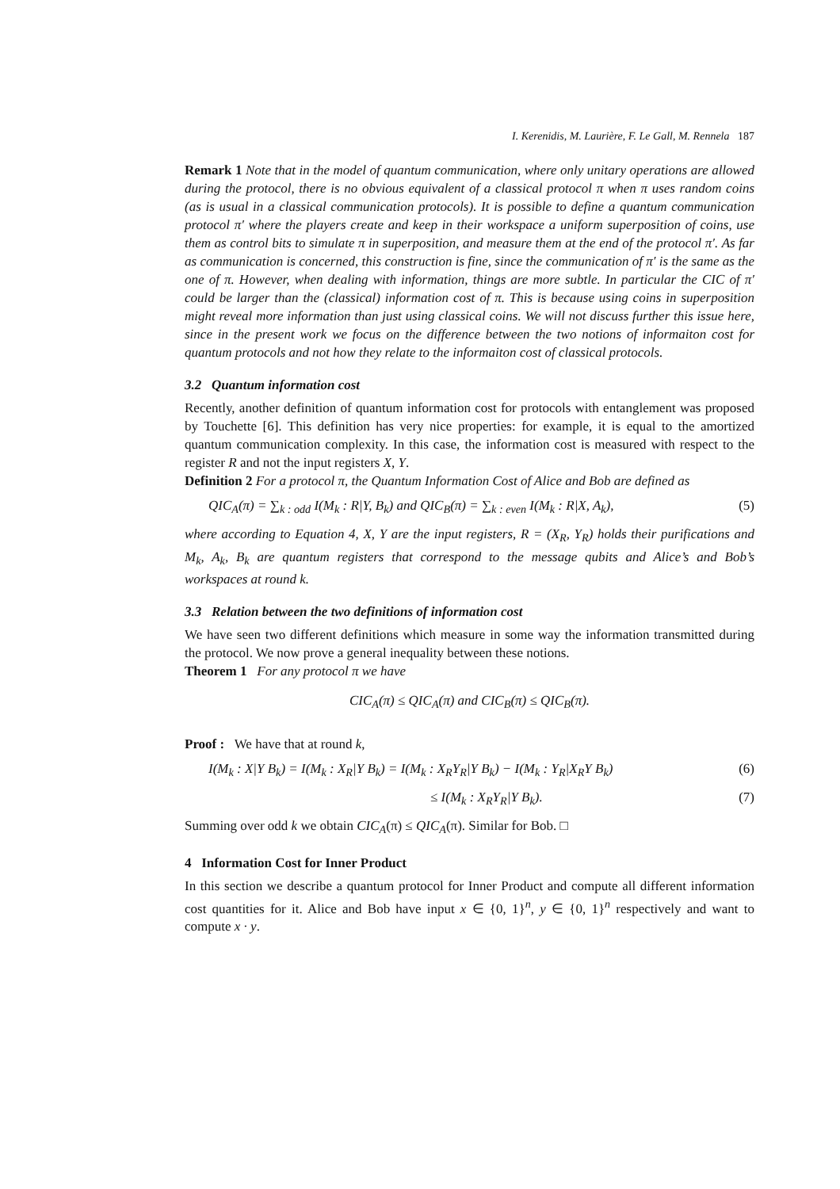I. Kerenidis, M. Laurière, F. Le Gall, M. Rennela 187
Remark 1 Note that in the model of quantum communication, where only unitary operations are allowed during the protocol, there is no obvious equivalent of a classical protocol π when π uses random coins (as is usual in a classical communication protocols). It is possible to define a quantum communication protocol π′ where the players create and keep in their workspace a uniform superposition of coins, use them as control bits to simulate π in superposition, and measure them at the end of the protocol π′. As far as communication is concerned, this construction is fine, since the communication of π′ is the same as the one of π. However, when dealing with information, things are more subtle. In particular the CIC of π′ could be larger than the (classical) information cost of π. This is because using coins in superposition might reveal more information than just using classical coins. We will not discuss further this issue here, since in the present work we focus on the difference between the two notions of informaiton cost for quantum protocols and not how they relate to the informaiton cost of classical protocols.
3.2 Quantum information cost
Recently, another definition of quantum information cost for protocols with entanglement was proposed by Touchette [6]. This definition has very nice properties: for example, it is equal to the amortized quantum communication complexity. In this case, the information cost is measured with respect to the register R and not the input registers X, Y.
Definition 2 For a protocol π, the Quantum Information Cost of Alice and Bob are defined as
QIC<sub>A</sub>(π) = ∑<sub>k : odd</sub> I(M<sub>k</sub> : R|Y, B<sub>k</sub>) and QIC<sub>B</sub>(π) = ∑<sub>k : even</sub> I(M<sub>k</sub> : R|X, A<sub>k</sub>), (5)
where according to Equation 4, X, Y are the input registers, R = (X<sub>R</sub>, Y<sub>R</sub>) holds their purifications and M<sub>k</sub>, A<sub>k</sub>, B<sub>k</sub> are quantum registers that correspond to the message qubits and Alice’s and Bob’s workspaces at round k.
3.3 Relation between the two definitions of information cost
We have seen two different definitions which measure in some way the information transmitted during the protocol. We now prove a general inequality between these notions.
Theorem 1 For any protocol π we have
CIC<sub>A</sub>(π) ≤ QIC<sub>A</sub>(π) and CIC<sub>B</sub>(π) ≤ QIC<sub>B</sub>(π).
Proof : We have that at round k,
I(M<sub>k</sub> : X|Y B<sub>k</sub>) = I(M<sub>k</sub> : X<sub>R</sub>|Y B<sub>k</sub>) = I(M<sub>k</sub> : X<sub>R</sub>Y<sub>R</sub>|Y B<sub>k</sub>) − I(M<sub>k</sub> : Y<sub>R</sub>|X<sub>R</sub>Y B<sub>k</sub>) (6)
≤ I(M<sub>k</sub> : X<sub>R</sub>Y<sub>R</sub>|Y B<sub>k</sub>). (7)
Summing over odd k we obtain CIC<sub>A</sub>(π) ≤ QIC<sub>A</sub>(π). Similar for Bob. □
4 Information Cost for Inner Product
In this section we describe a quantum protocol for Inner Product and compute all different information cost quantities for it. Alice and Bob have input x ∈ {0, 1}<sup>n</sup>, y ∈ {0, 1}<sup>n</sup> respectively and want to compute x · y.